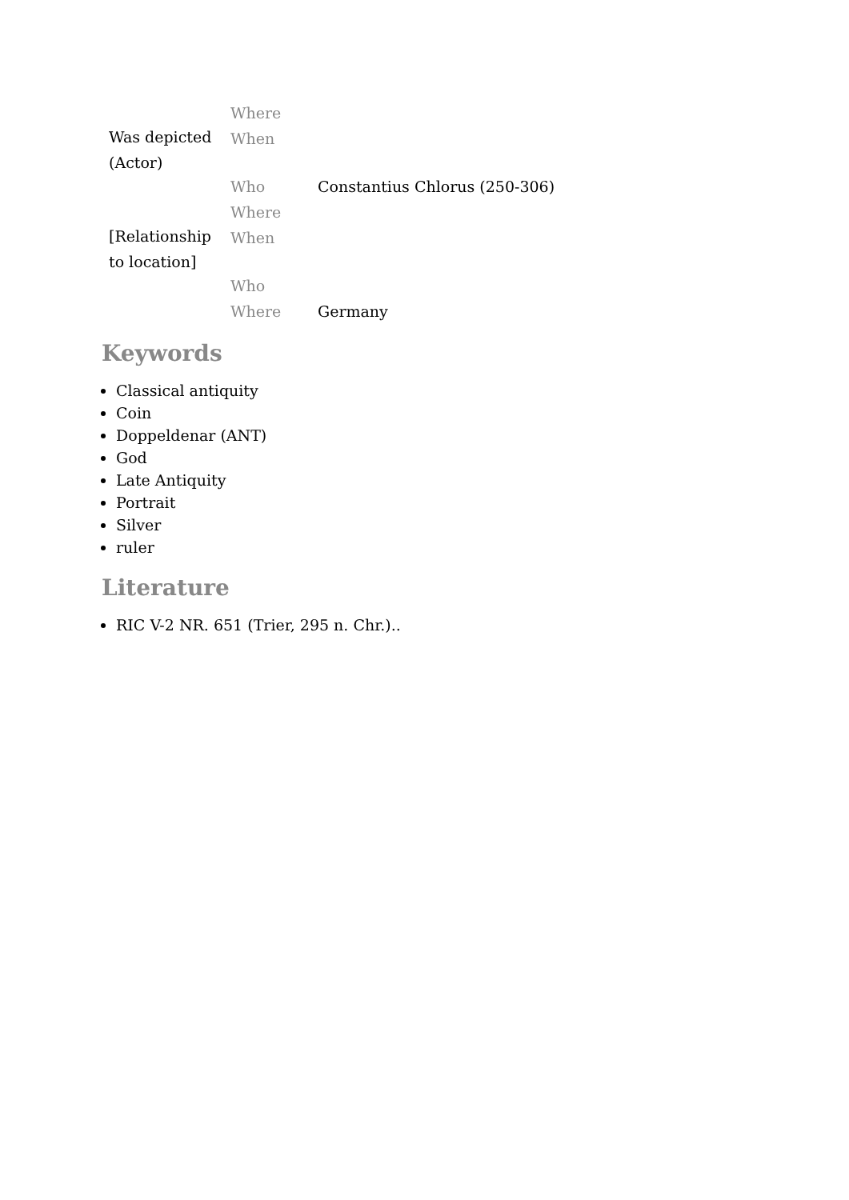| Was depicted (Actor) | Where | |
| | When | |
| | Who | Constantius Chlorus (250-306) |
| [Relationship to location] | Where | |
| | When | |
| | Who | |
| | Where | Germany |
Keywords
Classical antiquity
Coin
Doppeldenar (ANT)
God
Late Antiquity
Portrait
Silver
ruler
Literature
RIC V-2 NR. 651 (Trier, 295 n. Chr.)..